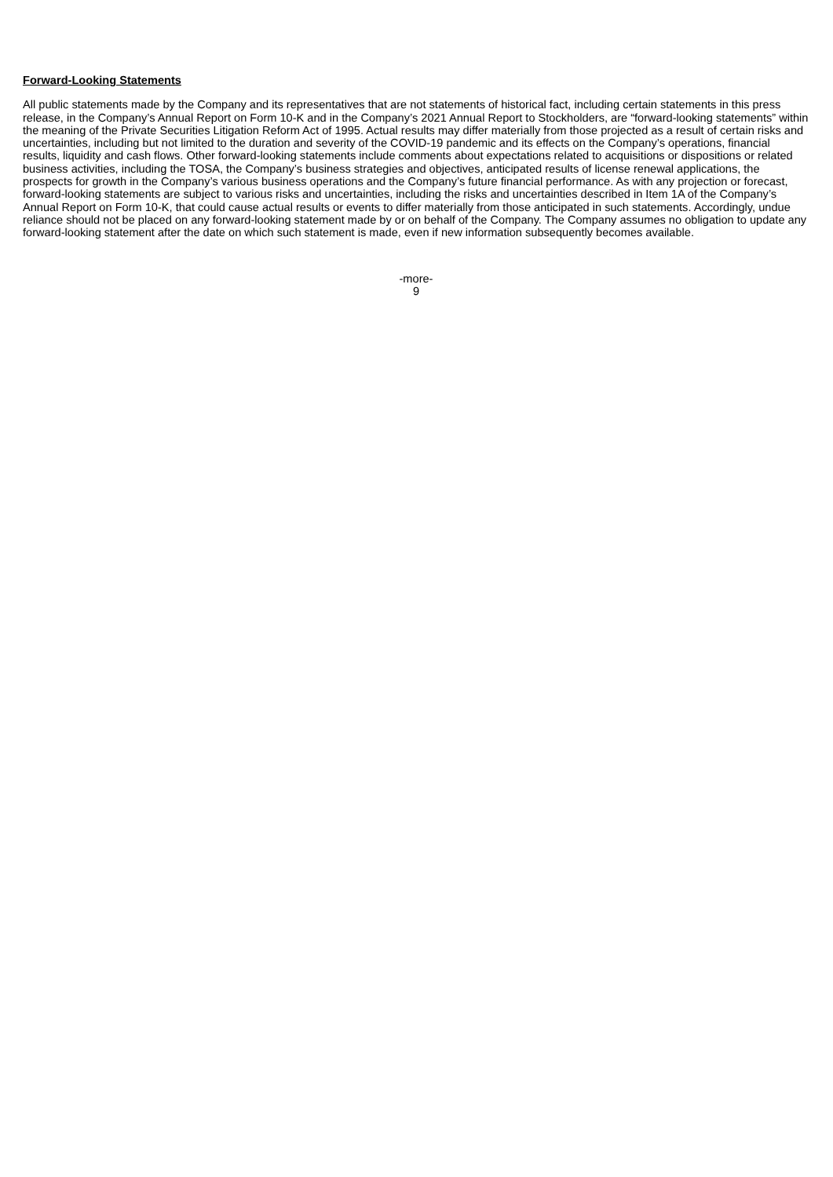Forward-Looking Statements
All public statements made by the Company and its representatives that are not statements of historical fact, including certain statements in this press release, in the Company’s Annual Report on Form 10-K and in the Company’s 2021 Annual Report to Stockholders, are “forward-looking statements” within the meaning of the Private Securities Litigation Reform Act of 1995. Actual results may differ materially from those projected as a result of certain risks and uncertainties, including but not limited to the duration and severity of the COVID-19 pandemic and its effects on the Company’s operations, financial results, liquidity and cash flows. Other forward-looking statements include comments about expectations related to acquisitions or dispositions or related business activities, including the TOSA, the Company’s business strategies and objectives, anticipated results of license renewal applications, the prospects for growth in the Company’s various business operations and the Company’s future financial performance. As with any projection or forecast, forward-looking statements are subject to various risks and uncertainties, including the risks and uncertainties described in Item 1A of the Company’s Annual Report on Form 10-K, that could cause actual results or events to differ materially from those anticipated in such statements. Accordingly, undue reliance should not be placed on any forward-looking statement made by or on behalf of the Company. The Company assumes no obligation to update any forward-looking statement after the date on which such statement is made, even if new information subsequently becomes available.
-more-
9